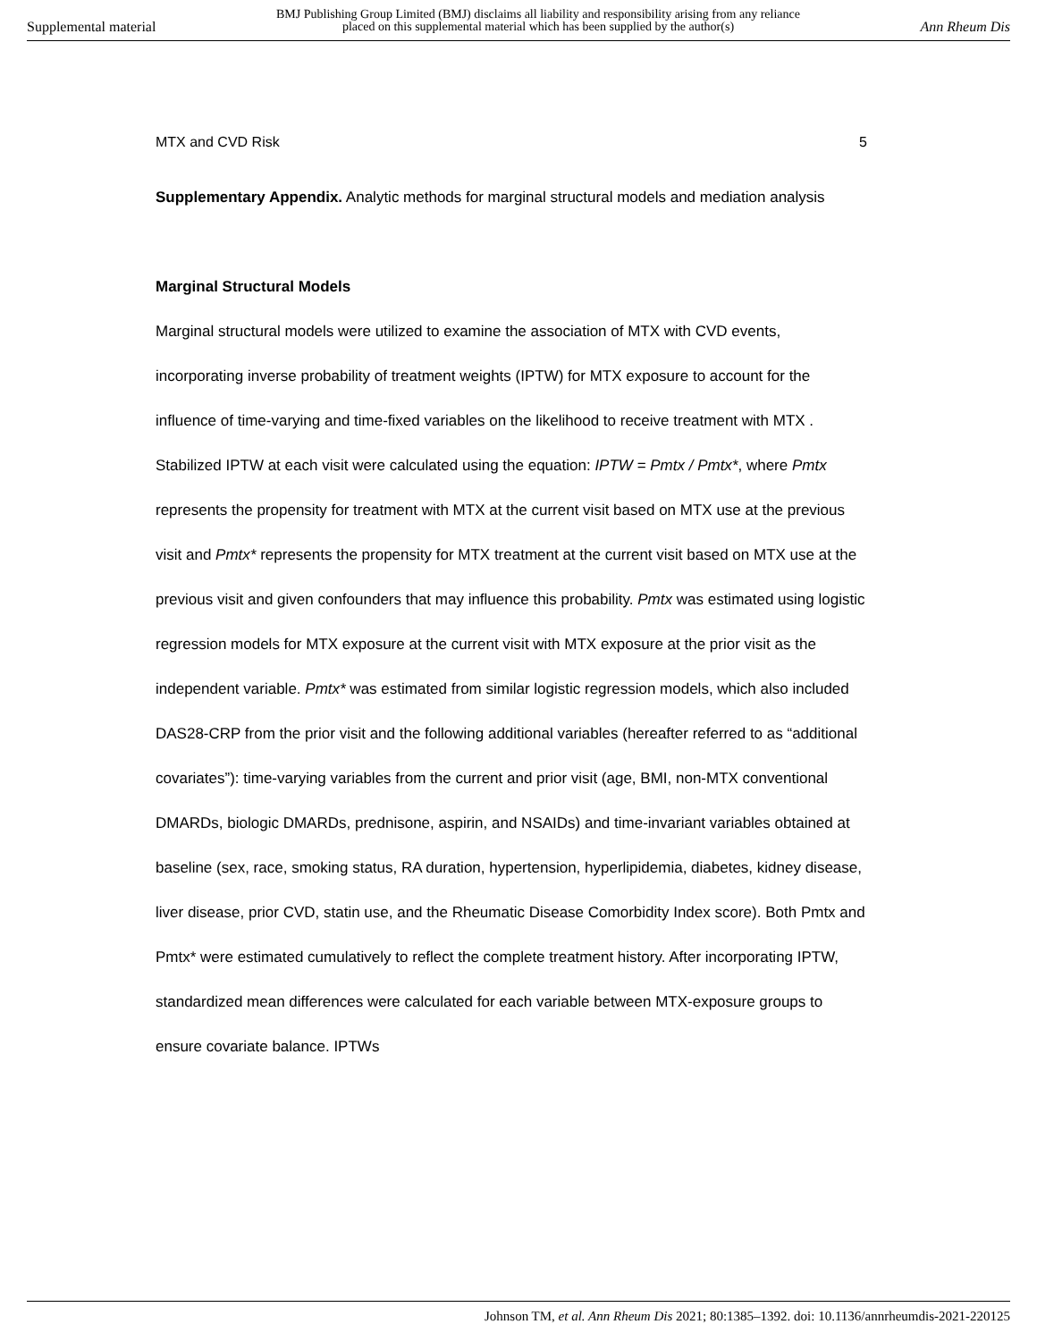Supplemental material BMJ Publishing Group Limited (BMJ) disclaims all liability and responsibility arising from any reliance
placed on this supplemental material which has been supplied by the author(s) Ann Rheum Dis
MTX and CVD Risk 5
Supplementary Appendix. Analytic methods for marginal structural models and mediation analysis
Marginal Structural Models
Marginal structural models were utilized to examine the association of MTX with CVD events, incorporating inverse probability of treatment weights (IPTW) for MTX exposure to account for the influence of time-varying and time-fixed variables on the likelihood to receive treatment with MTX . Stabilized IPTW at each visit were calculated using the equation: IPTW = Pmtx / Pmtx*, where Pmtx represents the propensity for treatment with MTX at the current visit based on MTX use at the previous visit and Pmtx* represents the propensity for MTX treatment at the current visit based on MTX use at the previous visit and given confounders that may influence this probability. Pmtx was estimated using logistic regression models for MTX exposure at the current visit with MTX exposure at the prior visit as the independent variable. Pmtx* was estimated from similar logistic regression models, which also included DAS28-CRP from the prior visit and the following additional variables (hereafter referred to as “additional covariates”): time-varying variables from the current and prior visit (age, BMI, non-MTX conventional DMARDs, biologic DMARDs, prednisone, aspirin, and NSAIDs) and time-invariant variables obtained at baseline (sex, race, smoking status, RA duration, hypertension, hyperlipidemia, diabetes, kidney disease, liver disease, prior CVD, statin use, and the Rheumatic Disease Comorbidity Index score). Both Pmtx and Pmtx* were estimated cumulatively to reflect the complete treatment history. After incorporating IPTW, standardized mean differences were calculated for each variable between MTX-exposure groups to ensure covariate balance. IPTWs
Johnson TM, et al. Ann Rheum Dis 2021; 80:1385–1392. doi: 10.1136/annrheumdis-2021-220125